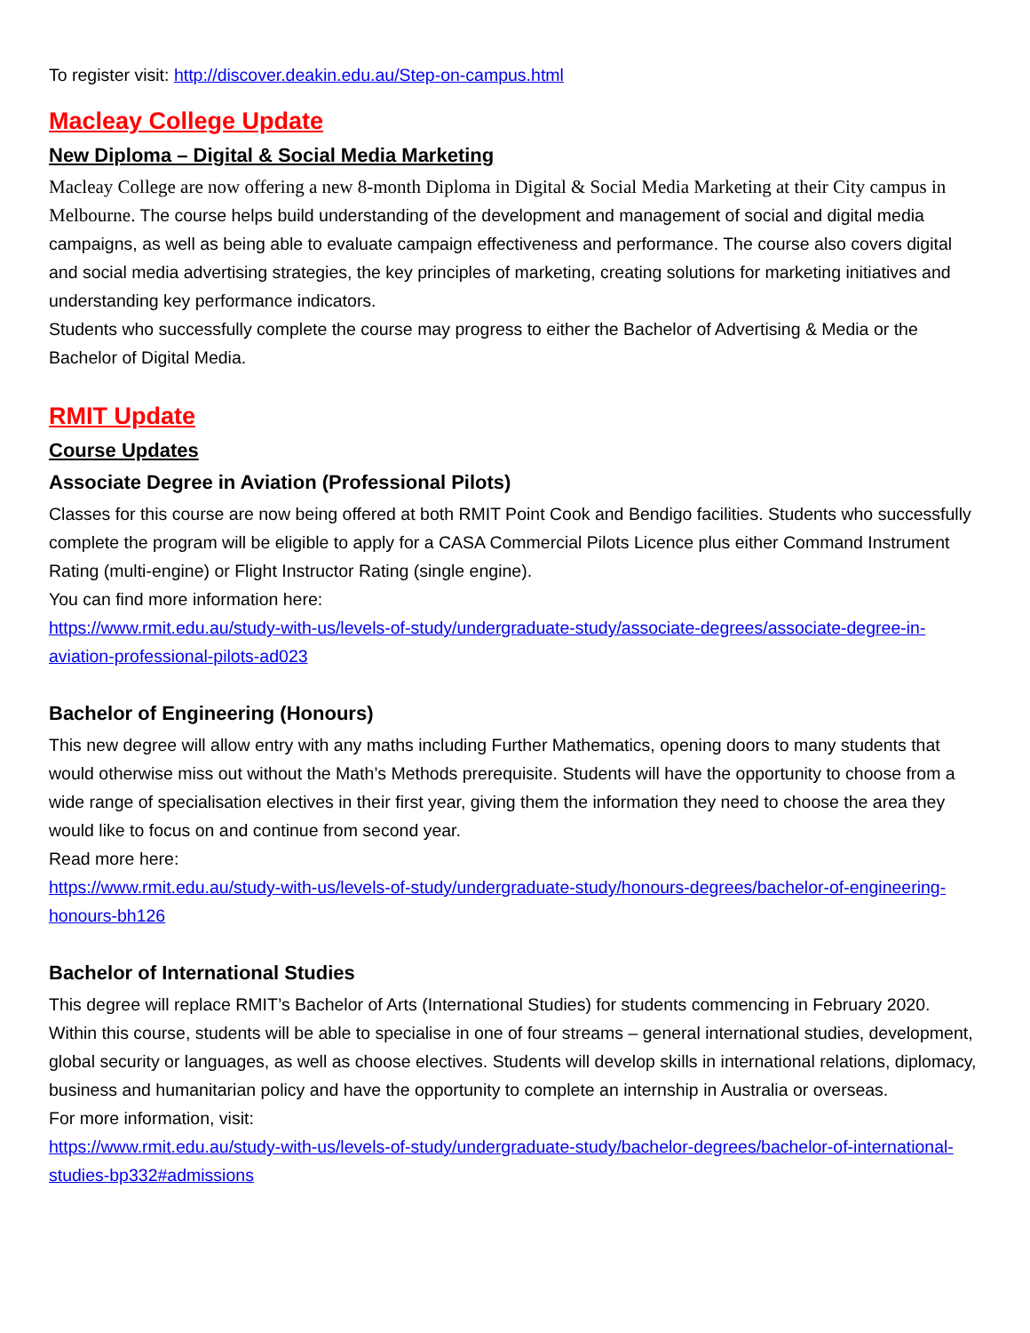To register visit: http://discover.deakin.edu.au/Step-on-campus.html
Macleay College Update
New Diploma – Digital & Social Media Marketing
Macleay College are now offering a new 8-month Diploma in Digital & Social Media Marketing at their City campus in Melbourne. The course helps build understanding of the development and management of social and digital media campaigns, as well as being able to evaluate campaign effectiveness and performance. The course also covers digital and social media advertising strategies, the key principles of marketing, creating solutions for marketing initiatives and understanding key performance indicators.
Students who successfully complete the course may progress to either the Bachelor of Advertising & Media or the Bachelor of Digital Media.
RMIT Update
Course Updates
Associate Degree in Aviation (Professional Pilots)
Classes for this course are now being offered at both RMIT Point Cook and Bendigo facilities. Students who successfully complete the program will be eligible to apply for a CASA Commercial Pilots Licence plus either Command Instrument Rating (multi-engine) or Flight Instructor Rating (single engine).
You can find more information here:
https://www.rmit.edu.au/study-with-us/levels-of-study/undergraduate-study/associate-degrees/associate-degree-in-aviation-professional-pilots-ad023
Bachelor of Engineering (Honours)
This new degree will allow entry with any maths including Further Mathematics, opening doors to many students that would otherwise miss out without the Math’s Methods prerequisite. Students will have the opportunity to choose from a wide range of specialisation electives in their first year, giving them the information they need to choose the area they would like to focus on and continue from second year.
Read more here:
https://www.rmit.edu.au/study-with-us/levels-of-study/undergraduate-study/honours-degrees/bachelor-of-engineering-honours-bh126
Bachelor of International Studies
This degree will replace RMIT’s Bachelor of Arts (International Studies) for students commencing in February 2020.
Within this course, students will be able to specialise in one of four streams – general international studies, development, global security or languages, as well as choose electives. Students will develop skills in international relations, diplomacy, business and humanitarian policy and have the opportunity to complete an internship in Australia or overseas.
For more information, visit:
https://www.rmit.edu.au/study-with-us/levels-of-study/undergraduate-study/bachelor-degrees/bachelor-of-international-studies-bp332#admissions